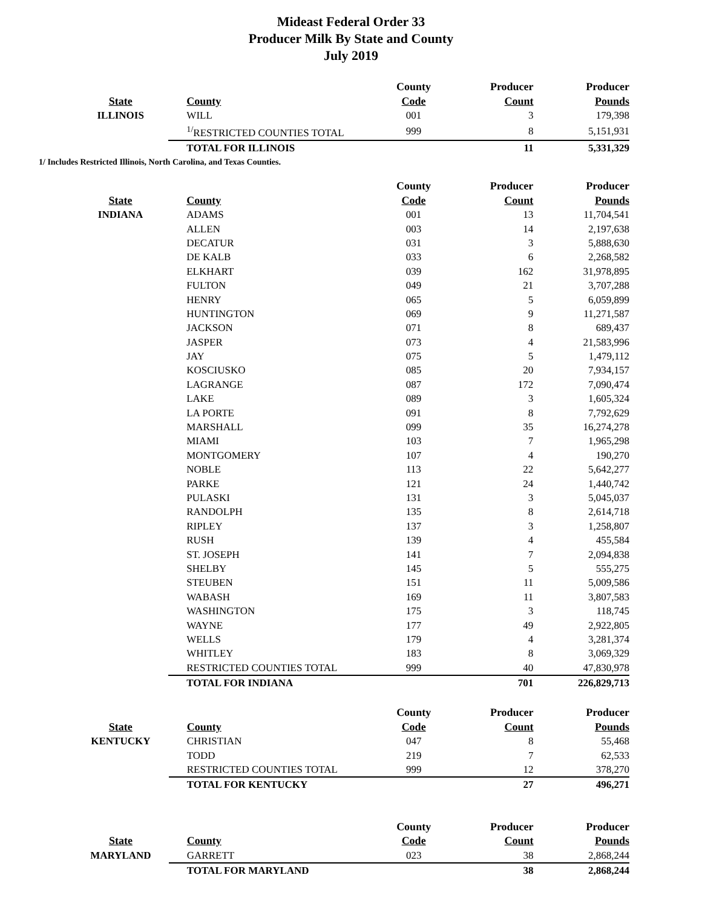Mideast Federal Order 33
Producer Milk By State and County
July 2019
| | | County | Producer | Producer |
| --- | --- | --- | --- | --- |
| State | County | Code | Count | Pounds |
| ILLINOIS | WILL | 001 | 3 | 179,398 |
| | <sup>1/</sup>RESTRICTED COUNTIES TOTAL | 999 | 8 | 5,151,931 |
| | TOTAL FOR ILLINOIS | | 11 | 5,331,329 |
1/ Includes Restricted Illinois, North Carolina, and Texas Counties.
| | | County | Producer | Producer |
| --- | --- | --- | --- | --- |
| State | County | Code | Count | Pounds |
| INDIANA | ADAMS | 001 | 13 | 11,704,541 |
| | ALLEN | 003 | 14 | 2,197,638 |
| | DECATUR | 031 | 3 | 5,888,630 |
| | DE KALB | 033 | 6 | 2,268,582 |
| | ELKHART | 039 | 162 | 31,978,895 |
| | FULTON | 049 | 21 | 3,707,288 |
| | HENRY | 065 | 5 | 6,059,899 |
| | HUNTINGTON | 069 | 9 | 11,271,587 |
| | JACKSON | 071 | 8 | 689,437 |
| | JASPER | 073 | 4 | 21,583,996 |
| | JAY | 075 | 5 | 1,479,112 |
| | KOSCIUSKO | 085 | 20 | 7,934,157 |
| | LAGRANGE | 087 | 172 | 7,090,474 |
| | LAKE | 089 | 3 | 1,605,324 |
| | LA PORTE | 091 | 8 | 7,792,629 |
| | MARSHALL | 099 | 35 | 16,274,278 |
| | MIAMI | 103 | 7 | 1,965,298 |
| | MONTGOMERY | 107 | 4 | 190,270 |
| | NOBLE | 113 | 22 | 5,642,277 |
| | PARKE | 121 | 24 | 1,440,742 |
| | PULASKI | 131 | 3 | 5,045,037 |
| | RANDOLPH | 135 | 8 | 2,614,718 |
| | RIPLEY | 137 | 3 | 1,258,807 |
| | RUSH | 139 | 4 | 455,584 |
| | ST. JOSEPH | 141 | 7 | 2,094,838 |
| | SHELBY | 145 | 5 | 555,275 |
| | STEUBEN | 151 | 11 | 5,009,586 |
| | WABASH | 169 | 11 | 3,807,583 |
| | WASHINGTON | 175 | 3 | 118,745 |
| | WAYNE | 177 | 49 | 2,922,805 |
| | WELLS | 179 | 4 | 3,281,374 |
| | WHITLEY | 183 | 8 | 3,069,329 |
| | RESTRICTED COUNTIES TOTAL | 999 | 40 | 47,830,978 |
| | TOTAL FOR INDIANA | | 701 | 226,829,713 |
| | | County | Producer | Producer |
| --- | --- | --- | --- | --- |
| State | County | Code | Count | Pounds |
| KENTUCKY | CHRISTIAN | 047 | 8 | 55,468 |
| | TODD | 219 | 7 | 62,533 |
| | RESTRICTED COUNTIES TOTAL | 999 | 12 | 378,270 |
| | TOTAL FOR KENTUCKY | | 27 | 496,271 |
| | | County | Producer | Producer |
| --- | --- | --- | --- | --- |
| State | County | Code | Count | Pounds |
| MARYLAND | GARRETT | 023 | 38 | 2,868,244 |
| | TOTAL FOR MARYLAND | | 38 | 2,868,244 |